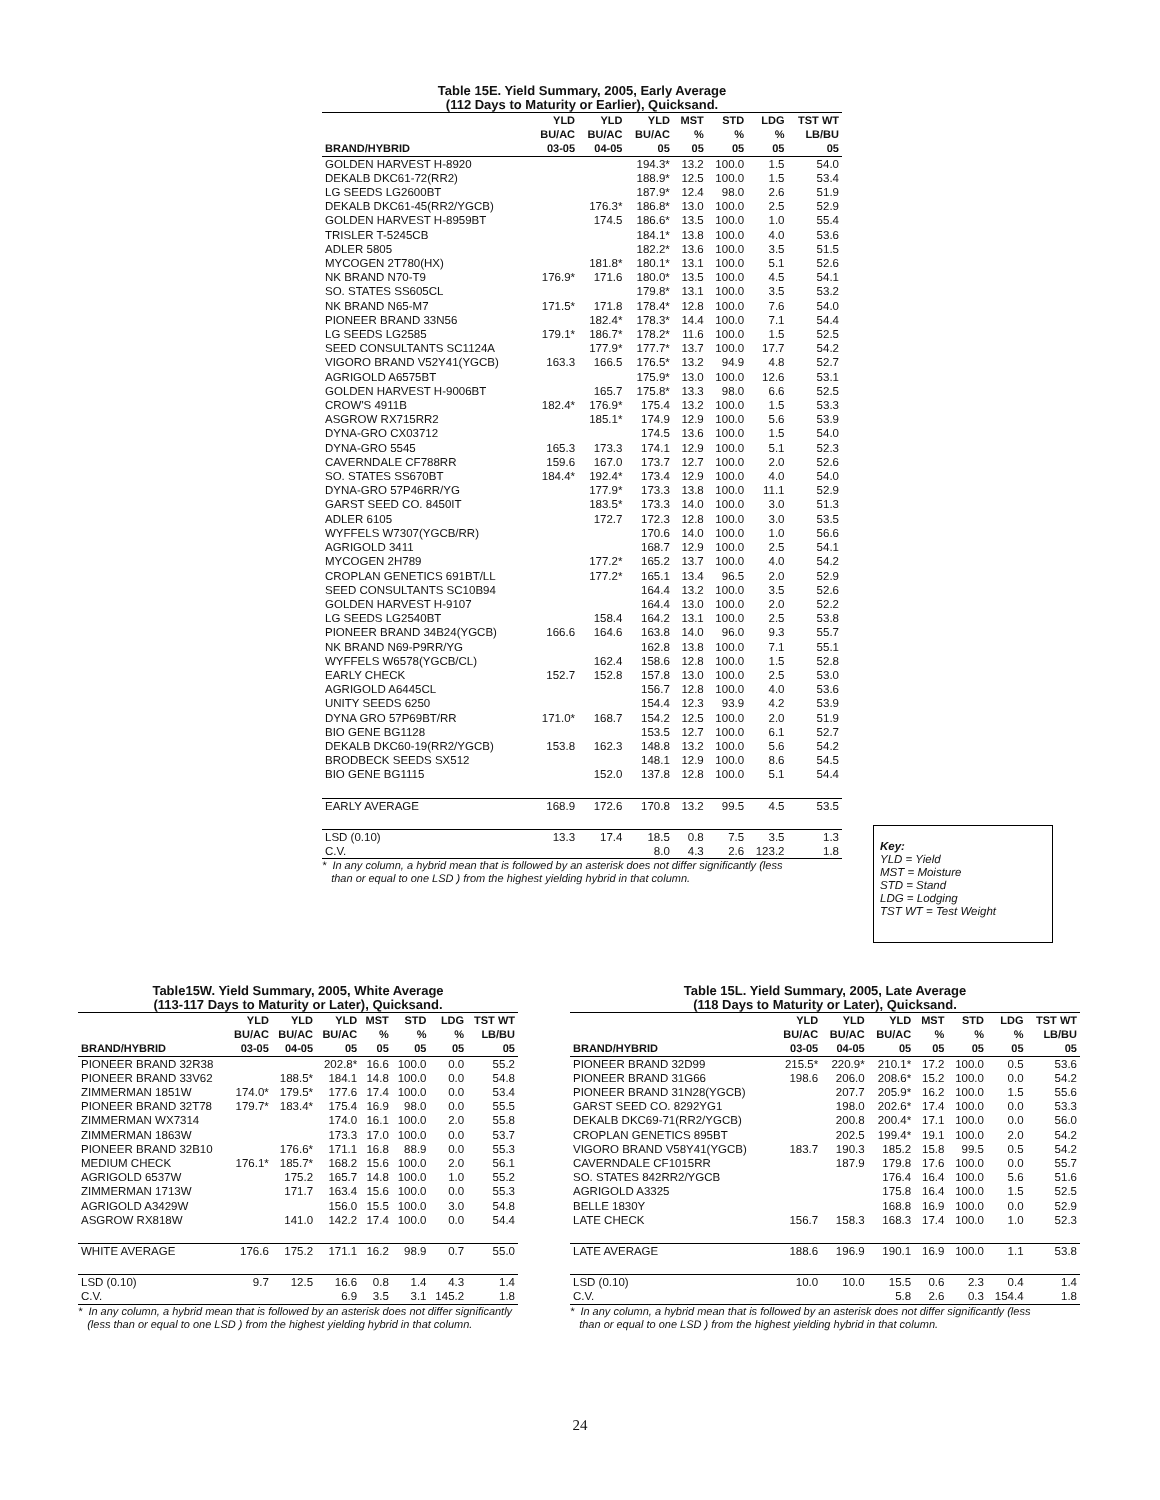Table 15E. Yield Summary, 2005, Early Average
(112 Days to Maturity or Earlier), Quicksand.
| BRAND/HYBRID | YLD BU/AC 03-05 | YLD BU/AC 04-05 | YLD BU/AC 05 | MST % 05 | STD % 05 | LDG % 05 | TST WT LB/BU 05 |
| --- | --- | --- | --- | --- | --- | --- | --- |
| GOLDEN HARVEST H-8920 | | | 194.3* | 13.2 | 100.0 | 1.5 | 54.0 |
| DEKALB DKC61-72(RR2) | | | 188.9* | 12.5 | 100.0 | 1.5 | 53.4 |
| LG SEEDS LG2600BT | | | 187.9* | 12.4 | 98.0 | 2.6 | 51.9 |
| DEKALB DKC61-45(RR2/YGCB) | | 176.3* | 186.8* | 13.0 | 100.0 | 2.5 | 52.9 |
| GOLDEN HARVEST H-8959BT | | 174.5 | 186.6* | 13.5 | 100.0 | 1.0 | 55.4 |
| TRISLER T-5245CB | | | 184.1* | 13.8 | 100.0 | 4.0 | 53.6 |
| ADLER 5805 | | | 182.2* | 13.6 | 100.0 | 3.5 | 51.5 |
| MYCOGEN 2T780(HX) | | 181.8* | 180.1* | 13.1 | 100.0 | 5.1 | 52.6 |
| NK BRAND N70-T9 | 176.9* | 171.6 | 180.0* | 13.5 | 100.0 | 4.5 | 54.1 |
| SO. STATES SS605CL | | | 179.8* | 13.1 | 100.0 | 3.5 | 53.2 |
| NK BRAND N65-M7 | 171.5* | 171.8 | 178.4* | 12.8 | 100.0 | 7.6 | 54.0 |
| PIONEER BRAND 33N56 | | 182.4* | 178.3* | 14.4 | 100.0 | 7.1 | 54.4 |
| LG SEEDS LG2585 | 179.1* | 186.7* | 178.2* | 11.6 | 100.0 | 1.5 | 52.5 |
| SEED CONSULTANTS SC1124A | | 177.9* | 177.7* | 13.7 | 100.0 | 17.7 | 54.2 |
| VIGORO BRAND V52Y41(YGCB) | 163.3 | 166.5 | 176.5* | 13.2 | 94.9 | 4.8 | 52.7 |
| AGRIGOLD A6575BT | | | 175.9* | 13.0 | 100.0 | 12.6 | 53.1 |
| GOLDEN HARVEST H-9006BT | | 165.7 | 175.8* | 13.3 | 98.0 | 6.6 | 52.5 |
| CROW'S 4911B | 182.4* | 176.9* | 175.4 | 13.2 | 100.0 | 1.5 | 53.3 |
| ASGROW RX715RR2 | | 185.1* | 174.9 | 12.9 | 100.0 | 5.6 | 53.9 |
| DYNA-GRO CX03712 | | | 174.5 | 13.6 | 100.0 | 1.5 | 54.0 |
| DYNA-GRO 5545 | 165.3 | 173.3 | 174.1 | 12.9 | 100.0 | 5.1 | 52.3 |
| CAVERNDALE CF788RR | 159.6 | 167.0 | 173.7 | 12.7 | 100.0 | 2.0 | 52.6 |
| SO. STATES SS670BT | 184.4* | 192.4* | 173.4 | 12.9 | 100.0 | 4.0 | 54.0 |
| DYNA-GRO 57P46RR/YG | | 177.9* | 173.3 | 13.8 | 100.0 | 11.1 | 52.9 |
| GARST SEED CO. 8450IT | | 183.5* | 173.3 | 14.0 | 100.0 | 3.0 | 51.3 |
| ADLER 6105 | | 172.7 | 172.3 | 12.8 | 100.0 | 3.0 | 53.5 |
| WYFFELS W7307(YGCB/RR) | | | 170.6 | 14.0 | 100.0 | 1.0 | 56.6 |
| AGRIGOLD 3411 | | | 168.7 | 12.9 | 100.0 | 2.5 | 54.1 |
| MYCOGEN 2H789 | | 177.2* | 165.2 | 13.7 | 100.0 | 4.0 | 54.2 |
| CROPLAN GENETICS 691BT/LL | | 177.2* | 165.1 | 13.4 | 96.5 | 2.0 | 52.9 |
| SEED CONSULTANTS SC10B94 | | | 164.4 | 13.2 | 100.0 | 3.5 | 52.6 |
| GOLDEN HARVEST H-9107 | | | 164.4 | 13.0 | 100.0 | 2.0 | 52.2 |
| LG SEEDS LG2540BT | | 158.4 | 164.2 | 13.1 | 100.0 | 2.5 | 53.8 |
| PIONEER BRAND 34B24(YGCB) | 166.6 | 164.6 | 163.8 | 14.0 | 96.0 | 9.3 | 55.7 |
| NK BRAND N69-P9RR/YG | | | 162.8 | 13.8 | 100.0 | 7.1 | 55.1 |
| WYFFELS W6578(YGCB/CL) | | 162.4 | 158.6 | 12.8 | 100.0 | 1.5 | 52.8 |
| EARLY CHECK | 152.7 | 152.8 | 157.8 | 13.0 | 100.0 | 2.5 | 53.0 |
| AGRIGOLD A6445CL | | | 156.7 | 12.8 | 100.0 | 4.0 | 53.6 |
| UNITY SEEDS 6250 | | | 154.4 | 12.3 | 93.9 | 4.2 | 53.9 |
| DYNA GRO 57P69BT/RR | 171.0* | 168.7 | 154.2 | 12.5 | 100.0 | 2.0 | 51.9 |
| BIO GENE BG1128 | | | 153.5 | 12.7 | 100.0 | 6.1 | 52.7 |
| DEKALB DKC60-19(RR2/YGCB) | 153.8 | 162.3 | 148.8 | 13.2 | 100.0 | 5.6 | 54.2 |
| BRODBECK SEEDS SX512 | | | 148.1 | 12.9 | 100.0 | 8.6 | 54.5 |
| BIO GENE BG1115 | | 152.0 | 137.8 | 12.8 | 100.0 | 5.1 | 54.4 |
| EARLY AVERAGE | 168.9 | 172.6 | 170.8 | 13.2 | 99.5 | 4.5 | 53.5 |
| LSD (0.10) | 13.3 | 17.4 | 18.5 | 0.8 | 7.5 | 3.5 | 1.3 |
| C.V. | | | 8.0 | 4.3 | 2.6 | 123.2 | 1.8 |
* In any column, a hybrid mean that is followed by an asterisk does not differ significantly (less
than or equal to one LSD ) from the highest yielding hybrid in that column.
Key:
YLD = Yield
MST = Moisture
STD = Stand
LDG = Lodging
TST WT = Test Weight
Table15W. Yield Summary, 2005, White Average
(113-117 Days to Maturity or Later), Quicksand.
| BRAND/HYBRID | YLD BU/AC 03-05 | YLD BU/AC 04-05 | YLD BU/AC 05 | MST % 05 | STD % 05 | LDG % 05 | TST WT LB/BU 05 |
| --- | --- | --- | --- | --- | --- | --- | --- |
| PIONEER BRAND 32R38 | | | 202.8* | 16.6 | 100.0 | 0.0 | 55.2 |
| PIONEER BRAND 33V62 | | 188.5* | 184.1 | 14.8 | 100.0 | 0.0 | 54.8 |
| ZIMMERMAN 1851W | 174.0* | 179.5* | 177.6 | 17.4 | 100.0 | 0.0 | 53.4 |
| PIONEER BRAND 32T78 | 179.7* | 183.4* | 175.4 | 16.9 | 98.0 | 0.0 | 55.5 |
| ZIMMERMAN WX7314 | | | 174.0 | 16.1 | 100.0 | 2.0 | 55.8 |
| ZIMMERMAN 1863W | | | 173.3 | 17.0 | 100.0 | 0.0 | 53.7 |
| PIONEER BRAND 32B10 | | 176.6* | 171.1 | 16.8 | 88.9 | 0.0 | 55.3 |
| MEDIUM CHECK | 176.1* | 185.7* | 168.2 | 15.6 | 100.0 | 2.0 | 56.1 |
| AGRIGOLD 6537W | | 175.2 | 165.7 | 14.8 | 100.0 | 1.0 | 55.2 |
| ZIMMERMAN 1713W | | 171.7 | 163.4 | 15.6 | 100.0 | 0.0 | 55.3 |
| AGRIGOLD A3429W | | | 156.0 | 15.5 | 100.0 | 3.0 | 54.8 |
| ASGROW RX818W | | 141.0 | 142.2 | 17.4 | 100.0 | 0.0 | 54.4 |
| WHITE AVERAGE | 176.6 | 175.2 | 171.1 | 16.2 | 98.9 | 0.7 | 55.0 |
| LSD (0.10) | 9.7 | 12.5 | 16.6 | 0.8 | 1.4 | 4.3 | 1.4 |
| C.V. | | | 6.9 | 3.5 | 3.1 | 145.2 | 1.8 |
* In any column, a hybrid mean that is followed by an asterisk does not differ significantly
(less than or equal to one LSD ) from the highest yielding hybrid in that column.
Table 15L. Yield Summary, 2005, Late Average
(118 Days to Maturity or Later), Quicksand.
| BRAND/HYBRID | YLD BU/AC 03-05 | YLD BU/AC 04-05 | YLD BU/AC 05 | MST % 05 | STD % 05 | LDG % 05 | TST WT LB/BU 05 |
| --- | --- | --- | --- | --- | --- | --- | --- |
| PIONEER BRAND 32D99 | 215.5* | 220.9* | 210.1* | 17.2 | 100.0 | 0.5 | 53.6 |
| PIONEER BRAND 31G66 | 198.6 | 206.0 | 208.6* | 15.2 | 100.0 | 0.0 | 54.2 |
| PIONEER BRAND 31N28(YGCB) | | 207.7 | 205.9* | 16.2 | 100.0 | 1.5 | 55.6 |
| GARST SEED CO. 8292YG1 | | 198.0 | 202.6* | 17.4 | 100.0 | 0.0 | 53.3 |
| DEKALB DKC69-71(RR2/YGCB) | | 200.8 | 200.4* | 17.1 | 100.0 | 0.0 | 56.0 |
| CROPLAN GENETICS 895BT | | 202.5 | 199.4* | 19.1 | 100.0 | 2.0 | 54.2 |
| VIGORO BRAND V58Y41(YGCB) | 183.7 | 190.3 | 185.2 | 15.8 | 99.5 | 0.5 | 54.2 |
| CAVERNDALE CF1015RR | | 187.9 | 179.8 | 17.6 | 100.0 | 0.0 | 55.7 |
| SO. STATES 842RR2/YGCB | | | 176.4 | 16.4 | 100.0 | 5.6 | 51.6 |
| AGRIGOLD A3325 | | | 175.8 | 16.4 | 100.0 | 1.5 | 52.5 |
| BELLE 1830Y | | | 168.8 | 16.9 | 100.0 | 0.0 | 52.9 |
| LATE CHECK | 156.7 | 158.3 | 168.3 | 17.4 | 100.0 | 1.0 | 52.3 |
| LATE AVERAGE | 188.6 | 196.9 | 190.1 | 16.9 | 100.0 | 1.1 | 53.8 |
| LSD (0.10) | 10.0 | 10.0 | 15.5 | 0.6 | 2.3 | 0.4 | 1.4 |
| C.V. | | | 5.8 | 2.6 | 0.3 | 154.4 | 1.8 |
* In any column, a hybrid mean that is followed by an asterisk does not differ significantly (less
than or equal to one LSD ) from the highest yielding hybrid in that column.
24